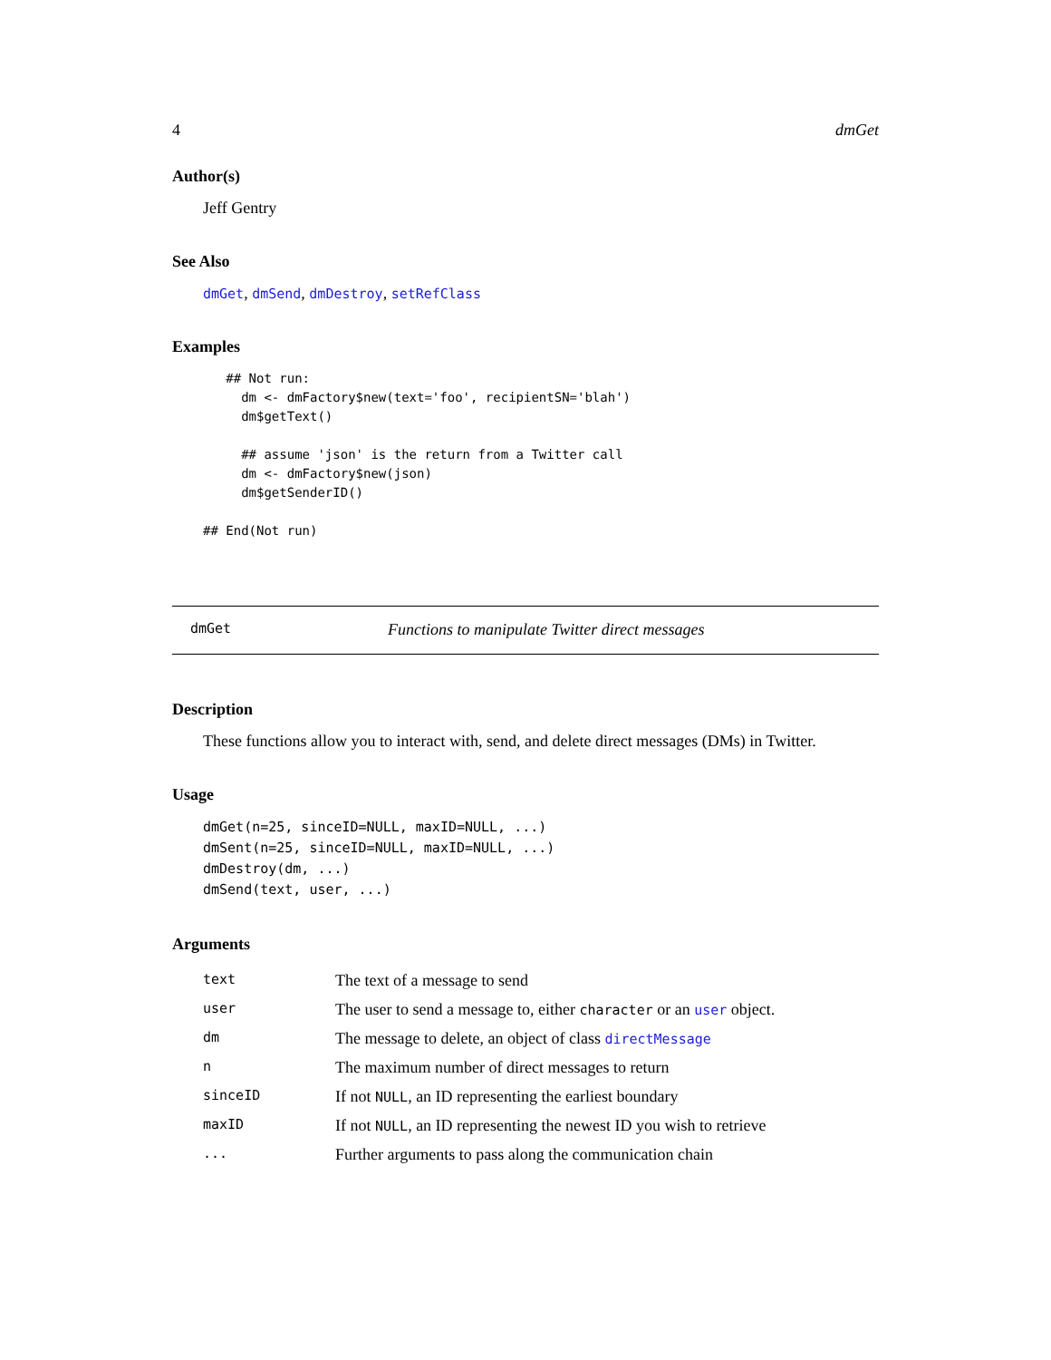4 dmGet
Author(s)
Jeff Gentry
See Also
dmGet, dmSend, dmDestroy, setRefClass
Examples
   ## Not run: 
     dm <- dmFactory$new(text='foo', recipientSN='blah')
     dm$getText()

     ## assume 'json' is the return from a Twitter call
     dm <- dmFactory$new(json)
     dm$getSenderID()

## End(Not run)
dmGet Functions to manipulate Twitter direct messages
Description
These functions allow you to interact with, send, and delete direct messages (DMs) in Twitter.
Usage
dmGet(n=25, sinceID=NULL, maxID=NULL, ...)
dmSent(n=25, sinceID=NULL, maxID=NULL, ...)
dmDestroy(dm, ...)
dmSend(text, user, ...)
Arguments
| text | The text of a message to send |
| user | The user to send a message to, either character or an user object. |
| dm | The message to delete, an object of class directMessage |
| n | The maximum number of direct messages to return |
| sinceID | If not NULL , an ID representing the earliest boundary |
| maxID | If not NULL , an ID representing the newest ID you wish to retrieve |
| ... | Further arguments to pass along the communication chain |